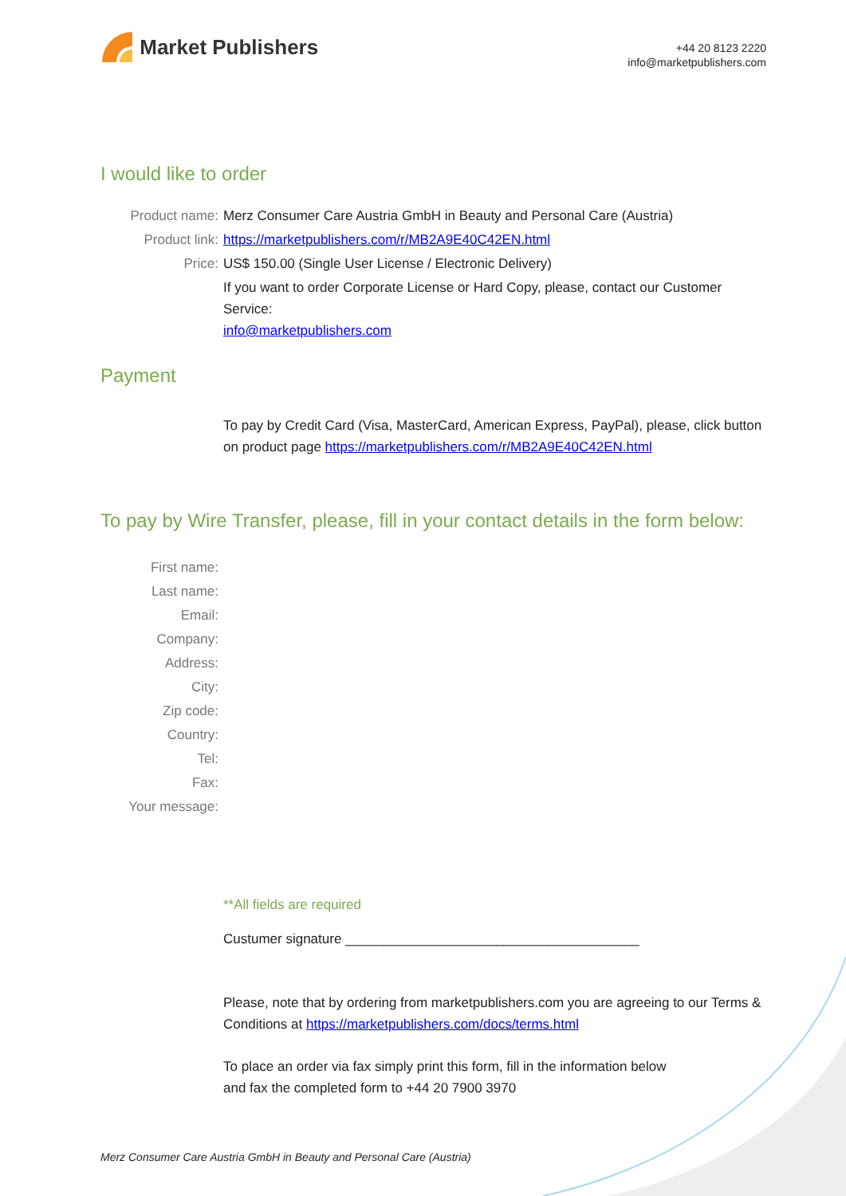Market Publishers
+44 20 8123 2220
info@marketpublishers.com
I would like to order
Product name: Merz Consumer Care Austria GmbH in Beauty and Personal Care (Austria)
Product link: https://marketpublishers.com/r/MB2A9E40C42EN.html
Price: US$ 150.00 (Single User License / Electronic Delivery)
If you want to order Corporate License or Hard Copy, please, contact our Customer Service:
info@marketpublishers.com
Payment
To pay by Credit Card (Visa, MasterCard, American Express, PayPal), please, click button on product page https://marketpublishers.com/r/MB2A9E40C42EN.html
To pay by Wire Transfer, please, fill in your contact details in the form below:
First name:
Last name:
Email:
Company:
Address:
City:
Zip code:
Country:
Tel:
Fax:
Your message:
**All fields are required
Custumer signature _______________________________________
Please, note that by ordering from marketpublishers.com you are agreeing to our Terms & Conditions at https://marketpublishers.com/docs/terms.html
To place an order via fax simply print this form, fill in the information below
and fax the completed form to +44 20 7900 3970
Merz Consumer Care Austria GmbH in Beauty and Personal Care (Austria)